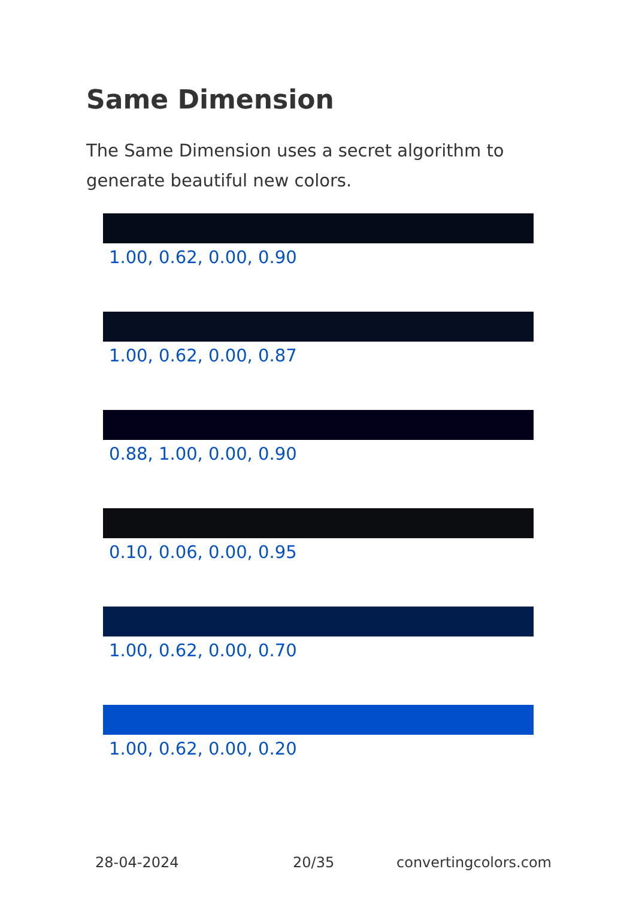Same Dimension
The Same Dimension uses a secret algorithm to generate beautiful new colors.
1.00, 0.62, 0.00, 0.90
1.00, 0.62, 0.00, 0.87
0.88, 1.00, 0.00, 0.90
0.10, 0.06, 0.00, 0.95
1.00, 0.62, 0.00, 0.70
1.00, 0.62, 0.00, 0.20
28-04-2024 20/35 convertingcolors.com